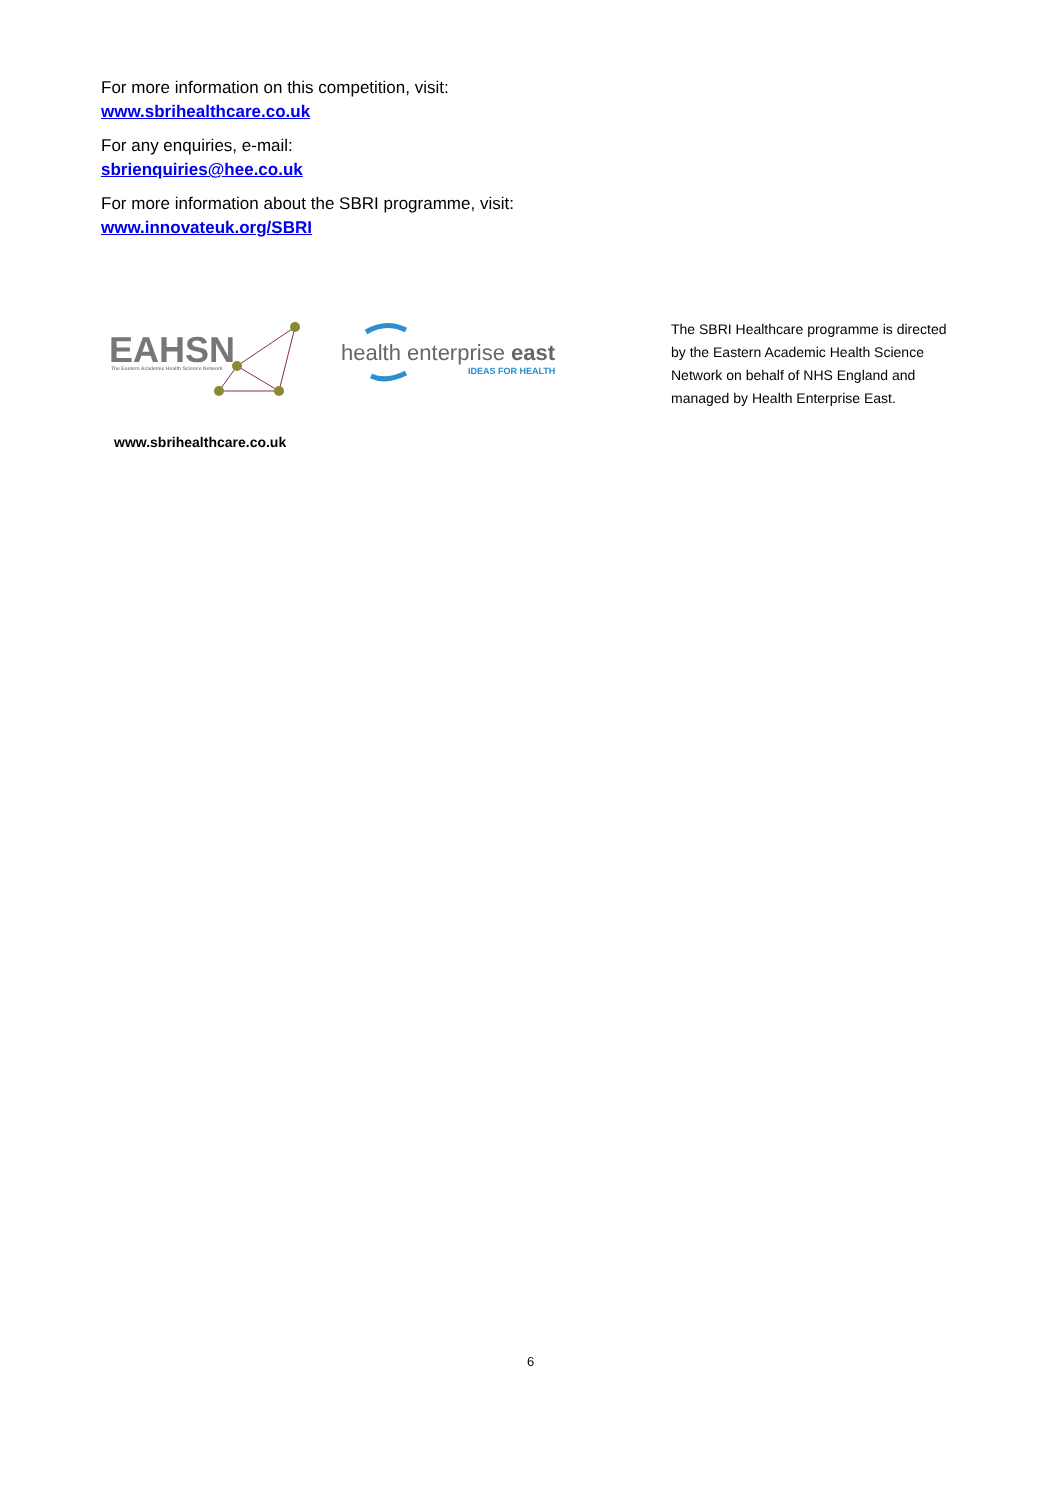For more information on this competition, visit:
www.sbrihealthcare.co.uk
For any enquiries, e-mail:
sbrienquiries@hee.co.uk
For more information about the SBRI programme, visit:
www.innovateuk.org/SBRI
EAHSN
The Eastern Academic Health Science Network
www.sbrihealthcare.co.uk
health enterprise east
IDEAS FOR HEALTH
The SBRI Healthcare programme is directed by the Eastern Academic Health Science Network on behalf of NHS England and managed by Health Enterprise East.
6